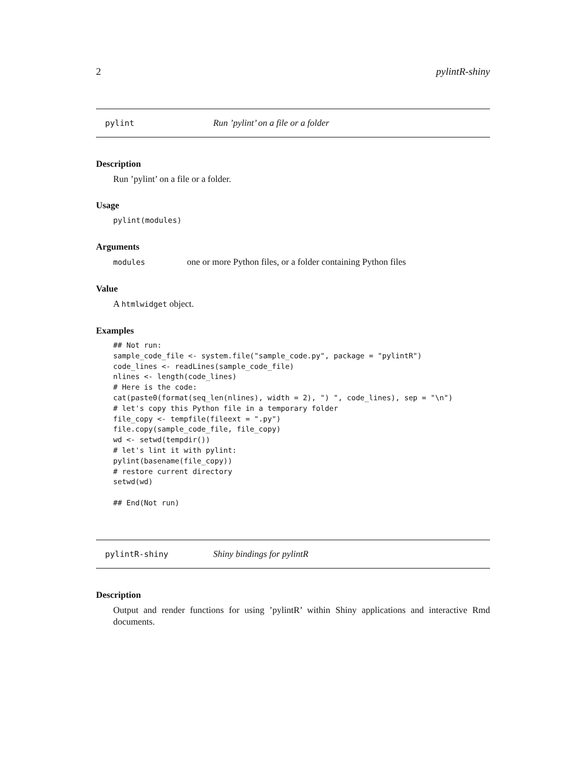2 pylintR-shiny
pylint Run ’pylint’ on a file or a folder
Description
Run ’pylint’ on a file or a folder.
Usage
pylint(modules)
Arguments
modules one or more Python files, or a folder containing Python files
Value
A htmlwidget object.
Examples
## Not run:
sample_code_file <- system.file("sample_code.py", package = "pylintR")
code_lines <- readLines(sample_code_file)
nlines <- length(code_lines)
# Here is the code:
cat(paste0(format(seq_len(nlines), width = 2), ") ", code_lines), sep = "\n")
# let's copy this Python file in a temporary folder
file_copy <- tempfile(fileext = ".py")
file.copy(sample_code_file, file_copy)
wd <- setwd(tempdir())
# let's lint it with pylint:
pylint(basename(file_copy))
# restore current directory
setwd(wd)

## End(Not run)
pylintR-shiny Shiny bindings for pylintR
Description
Output and render functions for using ’pylintR’ within Shiny applications and interactive Rmd documents.